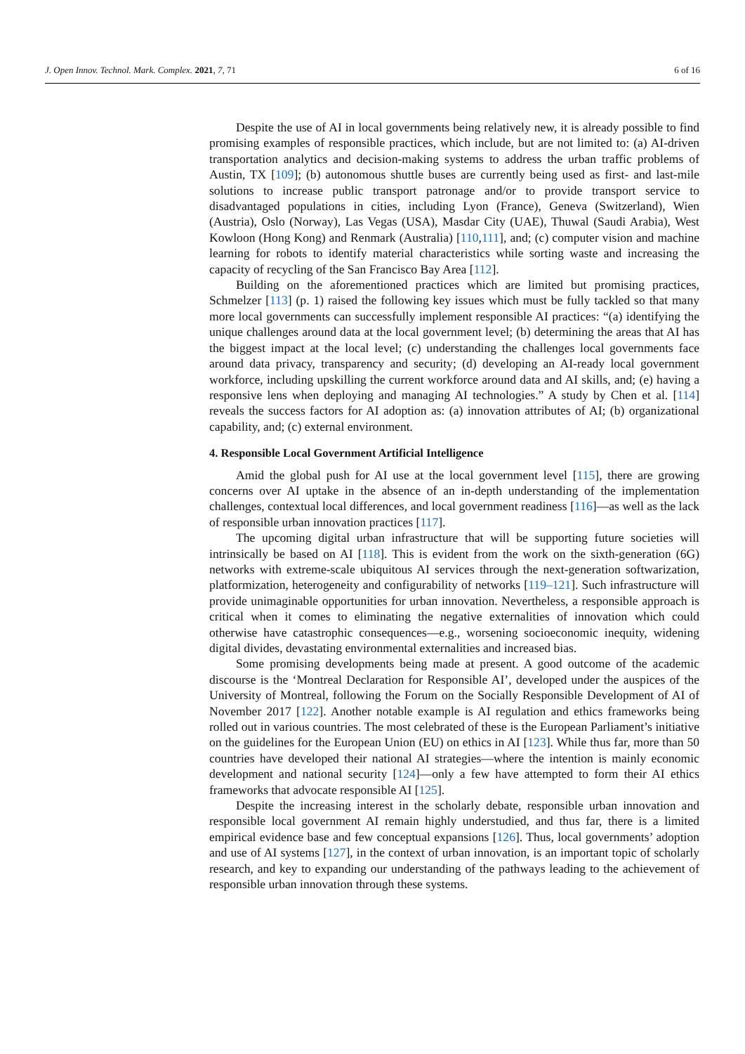J. Open Innov. Technol. Mark. Complex. 2021, 7, 71 6 of 16
Despite the use of AI in local governments being relatively new, it is already possible to find promising examples of responsible practices, which include, but are not limited to: (a) AI-driven transportation analytics and decision-making systems to address the urban traffic problems of Austin, TX [109]; (b) autonomous shuttle buses are currently being used as first- and last-mile solutions to increase public transport patronage and/or to provide transport service to disadvantaged populations in cities, including Lyon (France), Geneva (Switzerland), Wien (Austria), Oslo (Norway), Las Vegas (USA), Masdar City (UAE), Thuwal (Saudi Arabia), West Kowloon (Hong Kong) and Renmark (Australia) [110,111], and; (c) computer vision and machine learning for robots to identify material characteristics while sorting waste and increasing the capacity of recycling of the San Francisco Bay Area [112].
Building on the aforementioned practices which are limited but promising practices, Schmelzer [113] (p. 1) raised the following key issues which must be fully tackled so that many more local governments can successfully implement responsible AI practices: “(a) identifying the unique challenges around data at the local government level; (b) determining the areas that AI has the biggest impact at the local level; (c) understanding the challenges local governments face around data privacy, transparency and security; (d) developing an AI-ready local government workforce, including upskilling the current workforce around data and AI skills, and; (e) having a responsive lens when deploying and managing AI technologies.” A study by Chen et al. [114] reveals the success factors for AI adoption as: (a) innovation attributes of AI; (b) organizational capability, and; (c) external environment.
4. Responsible Local Government Artificial Intelligence
Amid the global push for AI use at the local government level [115], there are growing concerns over AI uptake in the absence of an in-depth understanding of the implementation challenges, contextual local differences, and local government readiness [116]—as well as the lack of responsible urban innovation practices [117].
The upcoming digital urban infrastructure that will be supporting future societies will intrinsically be based on AI [118]. This is evident from the work on the sixth-generation (6G) networks with extreme-scale ubiquitous AI services through the next-generation softwarization, platformization, heterogeneity and configurability of networks [119–121]. Such infrastructure will provide unimaginable opportunities for urban innovation. Nevertheless, a responsible approach is critical when it comes to eliminating the negative externalities of innovation which could otherwise have catastrophic consequences—e.g., worsening socioeconomic inequity, widening digital divides, devastating environmental externalities and increased bias.
Some promising developments being made at present. A good outcome of the academic discourse is the ‘Montreal Declaration for Responsible AI’, developed under the auspices of the University of Montreal, following the Forum on the Socially Responsible Development of AI of November 2017 [122]. Another notable example is AI regulation and ethics frameworks being rolled out in various countries. The most celebrated of these is the European Parliament’s initiative on the guidelines for the European Union (EU) on ethics in AI [123]. While thus far, more than 50 countries have developed their national AI strategies—where the intention is mainly economic development and national security [124]—only a few have attempted to form their AI ethics frameworks that advocate responsible AI [125].
Despite the increasing interest in the scholarly debate, responsible urban innovation and responsible local government AI remain highly understudied, and thus far, there is a limited empirical evidence base and few conceptual expansions [126]. Thus, local governments’ adoption and use of AI systems [127], in the context of urban innovation, is an important topic of scholarly research, and key to expanding our understanding of the pathways leading to the achievement of responsible urban innovation through these systems.